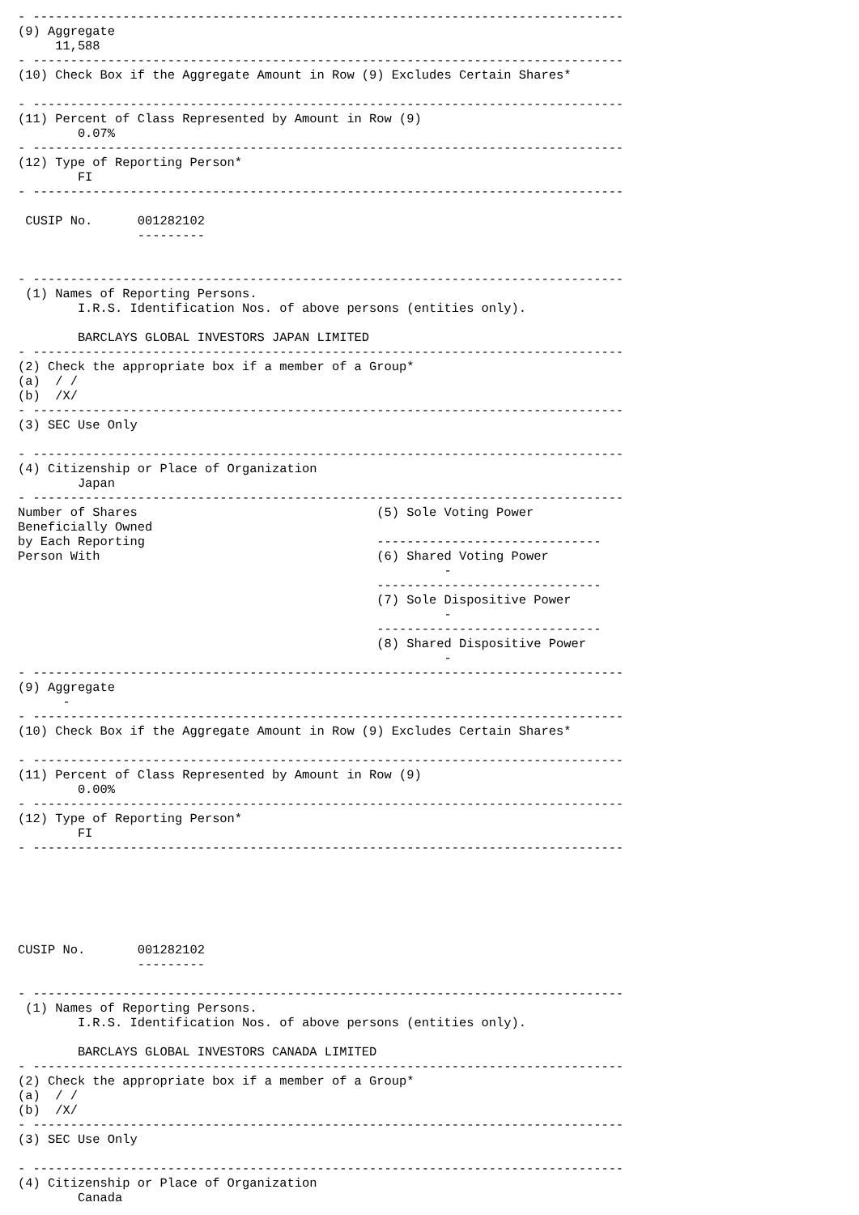- -------------------------------------------------------------------------------
(9) Aggregate
     11,588
- -------------------------------------------------------------------------------
(10) Check Box if the Aggregate Amount in Row (9) Excludes Certain Shares*

- -------------------------------------------------------------------------------
(11) Percent of Class Represented by Amount in Row (9)
        0.07%
- -------------------------------------------------------------------------------
(12) Type of Reporting Person*
        FI
- -------------------------------------------------------------------------------

 CUSIP No.      001282102
                ---------


- -------------------------------------------------------------------------------
 (1) Names of Reporting Persons.
        I.R.S. Identification Nos. of above persons (entities only).

        BARCLAYS GLOBAL INVESTORS JAPAN LIMITED
- -------------------------------------------------------------------------------
(2) Check the appropriate box if a member of a Group*
(a)  / /
(b)  /X/
- -------------------------------------------------------------------------------
(3) SEC Use Only

- -------------------------------------------------------------------------------
(4) Citizenship or Place of Organization
        Japan
- -------------------------------------------------------------------------------
Number of Shares                                (5) Sole Voting Power
Beneficially Owned
by Each Reporting                               ------------------------------
Person With                                     (6) Shared Voting Power
                                                         -
                                                ------------------------------
                                                (7) Sole Dispositive Power
                                                         -
                                                ------------------------------
                                                (8) Shared Dispositive Power
                                                         -
- -------------------------------------------------------------------------------
(9) Aggregate
      -
- -------------------------------------------------------------------------------
(10) Check Box if the Aggregate Amount in Row (9) Excludes Certain Shares*

- -------------------------------------------------------------------------------
(11) Percent of Class Represented by Amount in Row (9)
        0.00%
- -------------------------------------------------------------------------------
(12) Type of Reporting Person*
        FI
- -------------------------------------------------------------------------------






CUSIP No.       001282102
                ---------

- -------------------------------------------------------------------------------
 (1) Names of Reporting Persons.
        I.R.S. Identification Nos. of above persons (entities only).

        BARCLAYS GLOBAL INVESTORS CANADA LIMITED
- -------------------------------------------------------------------------------
(2) Check the appropriate box if a member of a Group*
(a)  / /
(b)  /X/
- -------------------------------------------------------------------------------
(3) SEC Use Only

- -------------------------------------------------------------------------------
(4) Citizenship or Place of Organization
        Canada